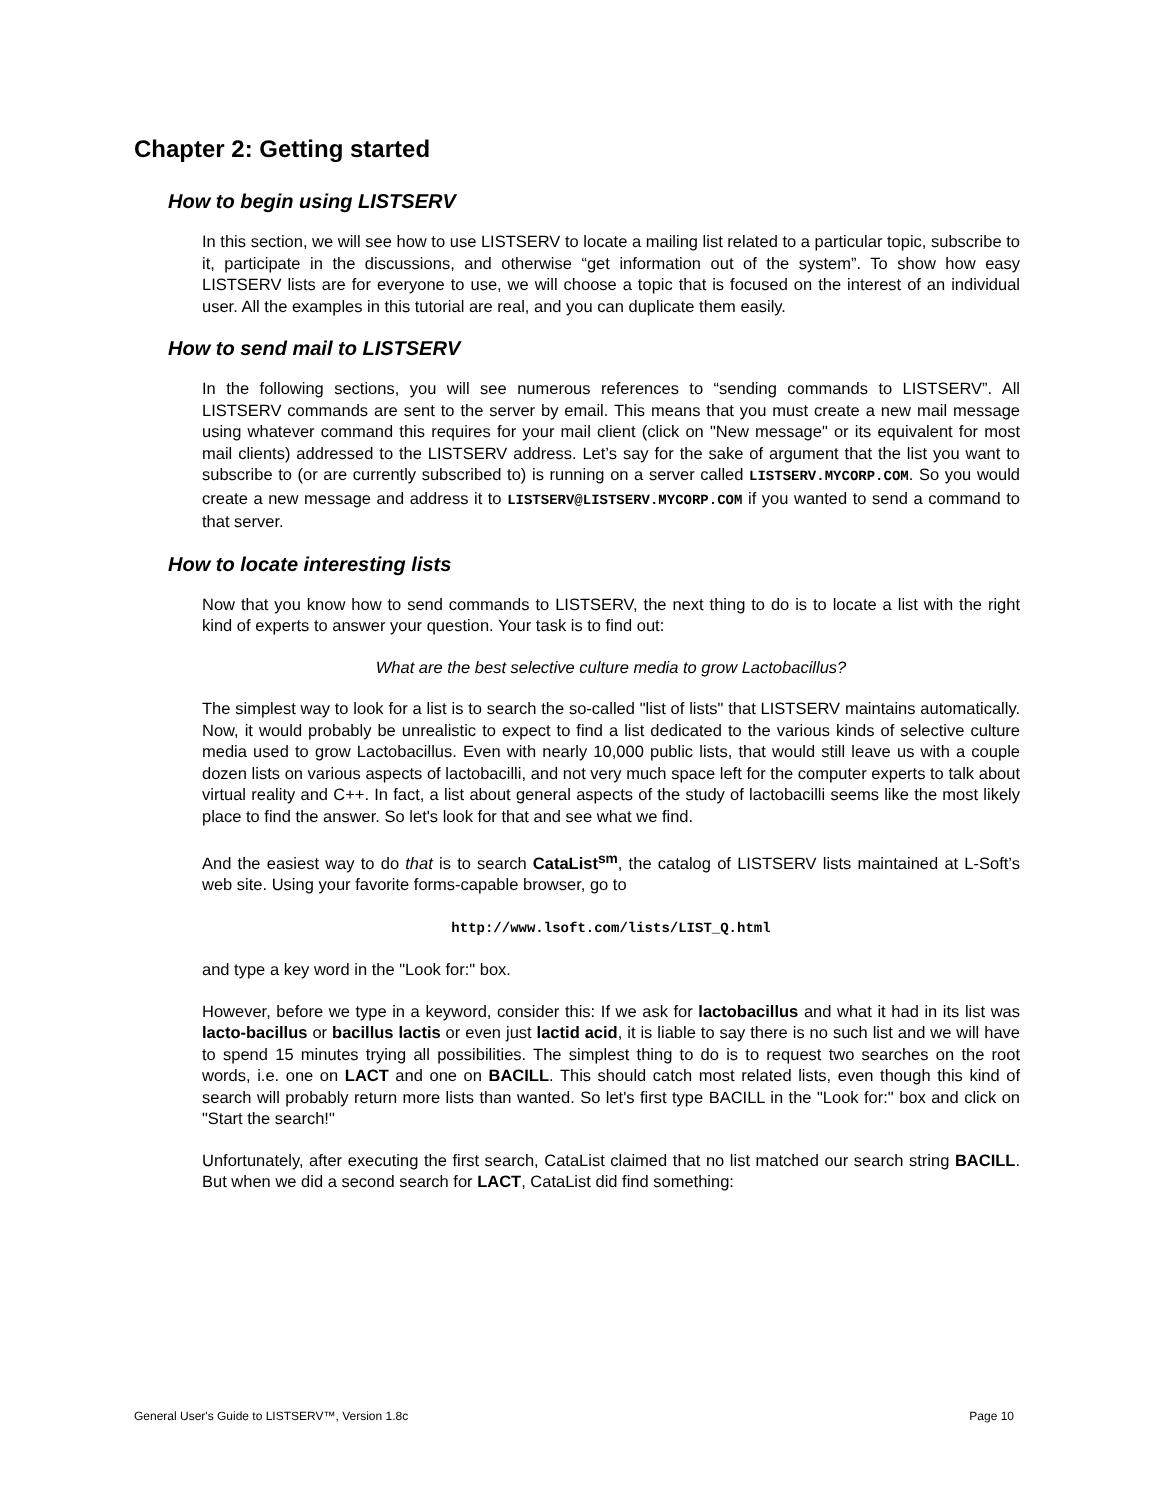Chapter 2: Getting started
How to begin using LISTSERV
In this section, we will see how to use LISTSERV to locate a mailing list related to a particular topic, subscribe to it, participate in the discussions, and otherwise “get information out of the system”. To show how easy LISTSERV lists are for everyone to use, we will choose a topic that is focused on the interest of an individual user. All the examples in this tutorial are real, and you can duplicate them easily.
How to send mail to LISTSERV
In the following sections, you will see numerous references to “sending commands to LISTSERV”. All LISTSERV commands are sent to the server by email. This means that you must create a new mail message using whatever command this requires for your mail client (click on "New message" or its equivalent for most mail clients) addressed to the LISTSERV address. Let’s say for the sake of argument that the list you want to subscribe to (or are currently subscribed to) is running on a server called LISTSERV.MYCORP.COM. So you would create a new message and address it to LISTSERV@LISTSERV.MYCORP.COM if you wanted to send a command to that server.
How to locate interesting lists
Now that you know how to send commands to LISTSERV, the next thing to do is to locate a list with the right kind of experts to answer your question. Your task is to find out:
What are the best selective culture media to grow Lactobacillus?
The simplest way to look for a list is to search the so-called "list of lists" that LISTSERV maintains automatically. Now, it would probably be unrealistic to expect to find a list dedicated to the various kinds of selective culture media used to grow Lactobacillus. Even with nearly 10,000 public lists, that would still leave us with a couple dozen lists on various aspects of lactobacilli, and not very much space left for the computer experts to talk about virtual reality and C++. In fact, a list about general aspects of the study of lactobacilli seems like the most likely place to find the answer. So let's look for that and see what we find.
And the easiest way to do that is to search CataList<sup>sm</sup>, the catalog of LISTSERV lists maintained at L-Soft’s web site. Using your favorite forms-capable browser, go to
http://www.lsoft.com/lists/LIST_Q.html
and type a key word in the "Look for:" box.
However, before we type in a keyword, consider this: If we ask for lactobacillus and what it had in its list was lacto-bacillus or bacillus lactis or even just lactid acid, it is liable to say there is no such list and we will have to spend 15 minutes trying all possibilities. The simplest thing to do is to request two searches on the root words, i.e. one on LACT and one on BACILL. This should catch most related lists, even though this kind of search will probably return more lists than wanted. So let's first type BACILL in the "Look for:" box and click on "Start the search!"
Unfortunately, after executing the first search, CataList claimed that no list matched our search string BACILL. But when we did a second search for LACT, CataList did find something:
General User's Guide to LISTSERV™, Version 1.8c Page 10